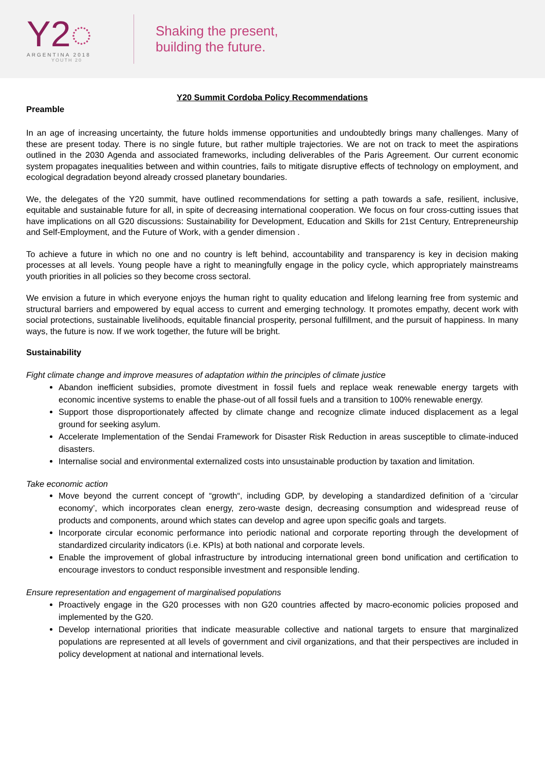Y2◌
ARGENTINA 2018
YOUTH 20
Shaking the present,
building the future.
Y20 Summit Cordoba Policy Recommendations
Preamble
In an age of increasing uncertainty, the future holds immense opportunities and undoubtedly brings many challenges. Many of these are present today. There is no single future, but rather multiple trajectories. We are not on track to meet the aspirations outlined in the 2030 Agenda and associated frameworks, including deliverables of the Paris Agreement. Our current economic system propagates inequalities between and within countries, fails to mitigate disruptive effects of technology on employment, and ecological degradation beyond already crossed planetary boundaries.
We, the delegates of the Y20 summit, have outlined recommendations for setting a path towards a safe, resilient, inclusive, equitable and sustainable future for all, in spite of decreasing international cooperation. We focus on four cross-cutting issues that have implications on all G20 discussions: Sustainability for Development, Education and Skills for 21st Century, Entrepreneurship and Self-Employment, and the Future of Work, with a gender dimension .
To achieve a future in which no one and no country is left behind, accountability and transparency is key in decision making processes at all levels. Young people have a right to meaningfully engage in the policy cycle, which appropriately mainstreams youth priorities in all policies so they become cross sectoral.
We envision a future in which everyone enjoys the human right to quality education and lifelong learning free from systemic and structural barriers and empowered by equal access to current and emerging technology. It promotes empathy, decent work with social protections, sustainable livelihoods, equitable financial prosperity, personal fulfillment, and the pursuit of happiness. In many ways, the future is now. If we work together, the future will be bright.
Sustainability
Fight climate change and improve measures of adaptation within the principles of climate justice
Abandon inefficient subsidies, promote divestment in fossil fuels and replace weak renewable energy targets with economic incentive systems to enable the phase-out of all fossil fuels and a transition to 100% renewable energy.
Support those disproportionately affected by climate change and recognize climate induced displacement as a legal ground for seeking asylum.
Accelerate Implementation of the Sendai Framework for Disaster Risk Reduction in areas susceptible to climate-induced disasters.
Internalise social and environmental externalized costs into unsustainable production by taxation and limitation.
Take economic action
Move beyond the current concept of “growth“, including GDP, by developing a standardized definition of a ‘circular economy’, which incorporates clean energy, zero-waste design, decreasing consumption and widespread reuse of products and components, around which states can develop and agree upon specific goals and targets.
Incorporate circular economic performance into periodic national and corporate reporting through the development of standardized circularity indicators (i.e. KPIs) at both national and corporate levels.
Enable the improvement of global infrastructure by introducing international green bond unification and certification to encourage investors to conduct responsible investment and responsible lending.
Ensure representation and engagement of marginalised populations
Proactively engage in the G20 processes with non G20 countries affected by macro-economic policies proposed and implemented by the G20.
Develop international priorities that indicate measurable collective and national targets to ensure that marginalized populations are represented at all levels of government and civil organizations, and that their perspectives are included in policy development at national and international levels.